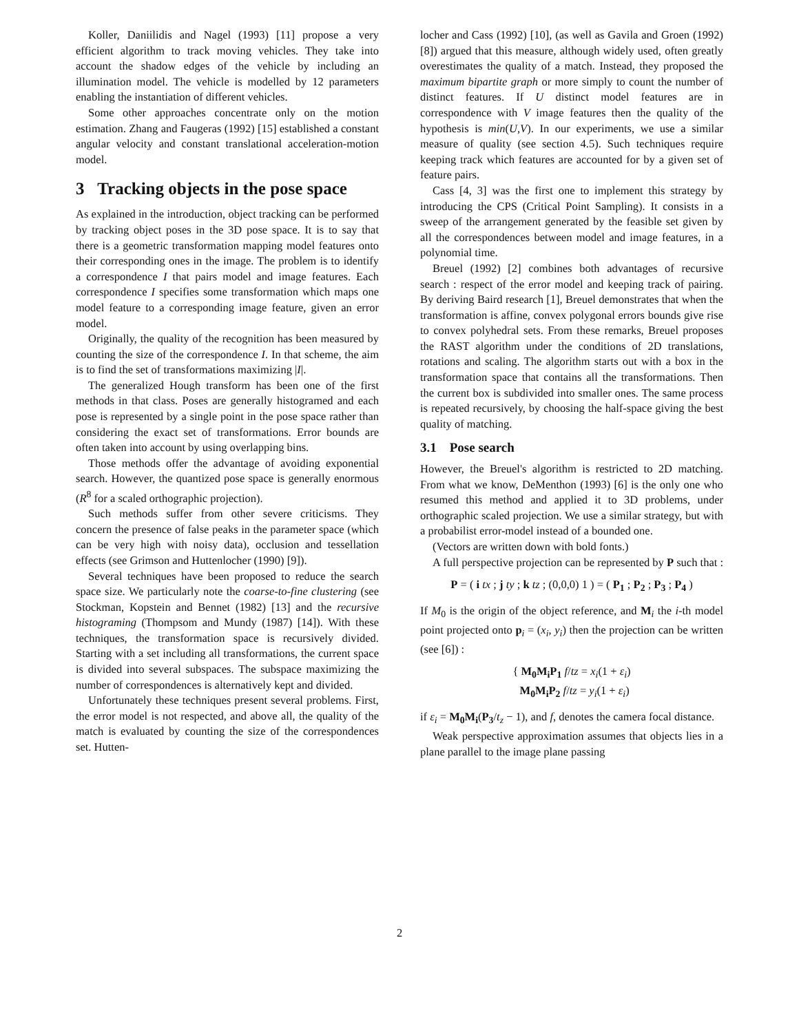Koller, Daniilidis and Nagel (1993) [11] propose a very efficient algorithm to track moving vehicles. They take into account the shadow edges of the vehicle by including an illumination model. The vehicle is modelled by 12 parameters enabling the instantiation of different vehicles.
Some other approaches concentrate only on the motion estimation. Zhang and Faugeras (1992) [15] established a constant angular velocity and constant translational acceleration-motion model.
3 Tracking objects in the pose space
As explained in the introduction, object tracking can be performed by tracking object poses in the 3D pose space. It is to say that there is a geometric transformation mapping model features onto their corresponding ones in the image. The problem is to identify a correspondence I that pairs model and image features. Each correspondence I specifies some transformation which maps one model feature to a corresponding image feature, given an error model.
Originally, the quality of the recognition has been measured by counting the size of the correspondence I. In that scheme, the aim is to find the set of transformations maximizing |I|.
The generalized Hough transform has been one of the first methods in that class. Poses are generally histogramed and each pose is represented by a single point in the pose space rather than considering the exact set of transformations. Error bounds are often taken into account by using overlapping bins.
Those methods offer the advantage of avoiding exponential search. However, the quantized pose space is generally enormous (R<sup>8</sup> for a scaled orthographic projection).
Such methods suffer from other severe criticisms. They concern the presence of false peaks in the parameter space (which can be very high with noisy data), occlusion and tessellation effects (see Grimson and Huttenlocher (1990) [9]).
Several techniques have been proposed to reduce the search space size. We particularly note the coarse-to-fine clustering (see Stockman, Kopstein and Bennet (1982) [13] and the recursive histograming (Thompsom and Mundy (1987) [14]). With these techniques, the transformation space is recursively divided. Starting with a set including all transformations, the current space is divided into several subspaces. The subspace maximizing the number of correspondences is alternatively kept and divided.
Unfortunately these techniques present several problems. First, the error model is not respected, and above all, the quality of the match is evaluated by counting the size of the correspondences set. Hutten-
locher and Cass (1992) [10], (as well as Gavila and Groen (1992) [8]) argued that this measure, although widely used, often greatly overestimates the quality of a match. Instead, they proposed the maximum bipartite graph or more simply to count the number of distinct features. If U distinct model features are in correspondence with V image features then the quality of the hypothesis is min(U,V). In our experiments, we use a similar measure of quality (see section 4.5). Such techniques require keeping track which features are accounted for by a given set of feature pairs.
Cass [4, 3] was the first one to implement this strategy by introducing the CPS (Critical Point Sampling). It consists in a sweep of the arrangement generated by the feasible set given by all the correspondences between model and image features, in a polynomial time.
Breuel (1992) [2] combines both advantages of recursive search : respect of the error model and keeping track of pairing. By deriving Baird research [1], Breuel demonstrates that when the transformation is affine, convex polygonal errors bounds give rise to convex polyhedral sets. From these remarks, Breuel proposes the RAST algorithm under the conditions of 2D translations, rotations and scaling. The algorithm starts out with a box in the transformation space that contains all the transformations. Then the current box is subdivided into smaller ones. The same process is repeated recursively, by choosing the half-space giving the best quality of matching.
3.1 Pose search
However, the Breuel's algorithm is restricted to 2D matching. From what we know, DeMenthon (1993) [6] is the only one who resumed this method and applied it to 3D problems, under orthographic scaled projection. We use a similar strategy, but with a probabilist error-model instead of a bounded one.
(Vectors are written down with bold fonts.)
A full perspective projection can be represented by P such that :
P = ( i tx ; j ty ; k tz ; (0,0,0) 1 ) = ( P<sub>1</sub> ; P<sub>2</sub> ; P<sub>3</sub> ; P<sub>4</sub> )
If M<sub>0</sub> is the origin of the object reference, and M<sub>i</sub> the i-th model point projected onto p<sub>i</sub> = (x<sub>i</sub>, y<sub>i</sub>) then the projection can be written (see [6]) :
{ M<sub>0</sub>M<sub>i</sub>P<sub>1</sub> f/tz = x<sub>i</sub>(1 + ε<sub>i</sub>)
M<sub>0</sub>M<sub>i</sub>P<sub>2</sub> f/tz = y<sub>i</sub>(1 + ε<sub>i</sub>)
if ε<sub>i</sub> = M<sub>0</sub>M<sub>i</sub>(P<sub>3</sub>/t<sub>z</sub> − 1), and f, denotes the camera focal distance.
Weak perspective approximation assumes that objects lies in a plane parallel to the image plane passing
2